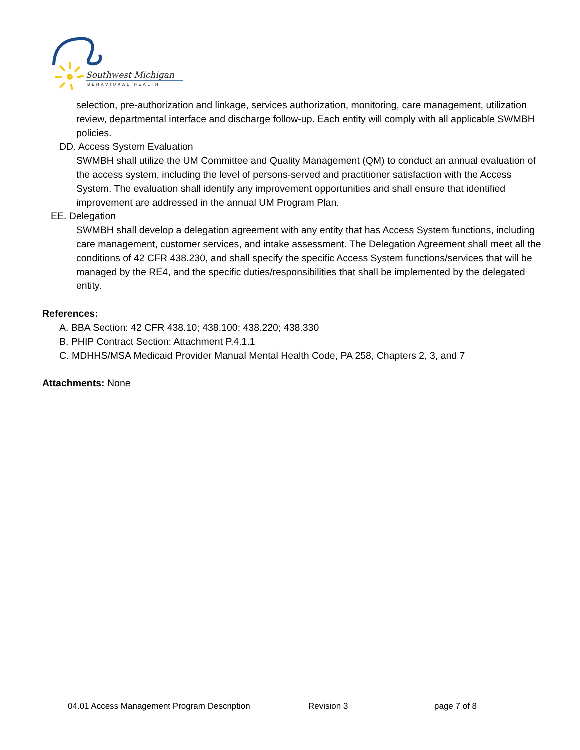Southwest Michigan
BEHAVIORAL HEALTH
selection, pre-authorization and linkage, services authorization, monitoring, care management, utilization review, departmental interface and discharge follow-up. Each entity will comply with all applicable SWMBH policies.
DD. Access System Evaluation
SWMBH shall utilize the UM Committee and Quality Management (QM) to conduct an annual evaluation of the access system, including the level of persons-served and practitioner satisfaction with the Access System. The evaluation shall identify any improvement opportunities and shall ensure that identified improvement are addressed in the annual UM Program Plan.
EE. Delegation
SWMBH shall develop a delegation agreement with any entity that has Access System functions, including care management, customer services, and intake assessment. The Delegation Agreement shall meet all the conditions of 42 CFR 438.230, and shall specify the specific Access System functions/services that will be managed by the RE4, and the specific duties/responsibilities that shall be implemented by the delegated entity.
References:
A. BBA Section: 42 CFR 438.10; 438.100; 438.220; 438.330
B. PHIP Contract Section: Attachment P.4.1.1
C. MDHHS/MSA Medicaid Provider Manual Mental Health Code, PA 258, Chapters 2, 3, and 7
Attachments: None
04.01 Access Management Program Description Revision 3 page 7 of 8